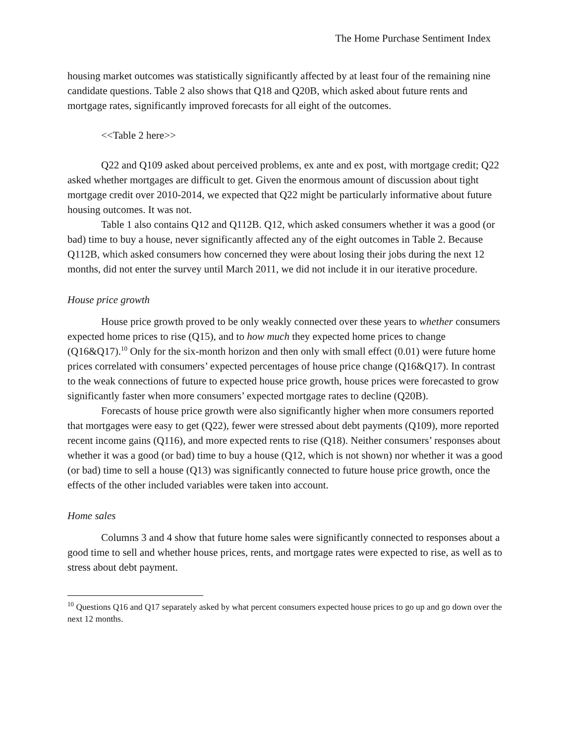The Home Purchase Sentiment Index
housing market outcomes was statistically significantly affected by at least four of the remaining nine candidate questions. Table 2 also shows that Q18 and Q20B, which asked about future rents and mortgage rates, significantly improved forecasts for all eight of the outcomes.
<<Table 2 here>>
Q22 and Q109 asked about perceived problems, ex ante and ex post, with mortgage credit; Q22 asked whether mortgages are difficult to get. Given the enormous amount of discussion about tight mortgage credit over 2010-2014, we expected that Q22 might be particularly informative about future housing outcomes. It was not.
Table 1 also contains Q12 and Q112B. Q12, which asked consumers whether it was a good (or bad) time to buy a house, never significantly affected any of the eight outcomes in Table 2. Because Q112B, which asked consumers how concerned they were about losing their jobs during the next 12 months, did not enter the survey until March 2011, we did not include it in our iterative procedure.
House price growth
House price growth proved to be only weakly connected over these years to whether consumers expected home prices to rise (Q15), and to how much they expected home prices to change (Q16&Q17).<sup>10</sup> Only for the six-month horizon and then only with small effect (0.01) were future home prices correlated with consumers’ expected percentages of house price change (Q16&Q17). In contrast to the weak connections of future to expected house price growth, house prices were forecasted to grow significantly faster when more consumers’ expected mortgage rates to decline (Q20B).
Forecasts of house price growth were also significantly higher when more consumers reported that mortgages were easy to get (Q22), fewer were stressed about debt payments (Q109), more reported recent income gains (Q116), and more expected rents to rise (Q18). Neither consumers’ responses about whether it was a good (or bad) time to buy a house (Q12, which is not shown) nor whether it was a good (or bad) time to sell a house (Q13) was significantly connected to future house price growth, once the effects of the other included variables were taken into account.
Home sales
Columns 3 and 4 show that future home sales were significantly connected to responses about a good time to sell and whether house prices, rents, and mortgage rates were expected to rise, as well as to stress about debt payment.
<sup>10</sup> Questions Q16 and Q17 separately asked by what percent consumers expected house prices to go up and go down over the next 12 months.